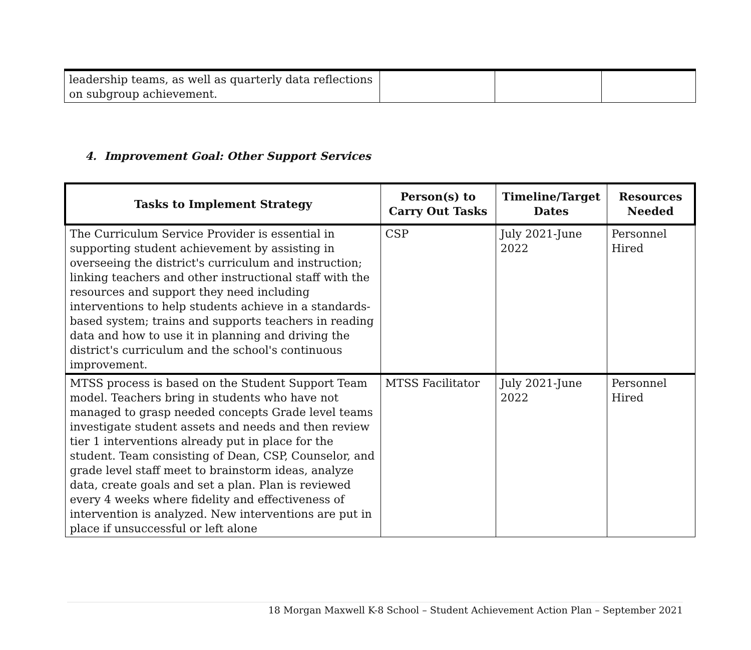| leadership teams, as well as quarterly data reflections on subgroup achievement. | | | |
4. Improvement Goal: Other Support Services
| Tasks to Implement Strategy | Person(s) to Carry Out Tasks | Timeline/Target Dates | Resources Needed |
| --- | --- | --- | --- |
| The Curriculum Service Provider is essential in supporting student achievement by assisting in overseeing the district's curriculum and instruction; linking teachers and other instructional staff with the resources and support they need including interventions to help students achieve in a standards-based system; trains and supports teachers in reading data and how to use it in planning and driving the district's curriculum and the school's continuous improvement. | CSP | July 2021-June 2022 | Personnel Hired |
| MTSS process is based on the Student Support Team model. Teachers bring in students who have not managed to grasp needed concepts Grade level teams investigate student assets and needs and then review tier 1 interventions already put in place for the student. Team consisting of Dean, CSP, Counselor, and grade level staff meet to brainstorm ideas, analyze data, create goals and set a plan. Plan is reviewed every 4 weeks where fidelity and effectiveness of intervention is analyzed. New interventions are put in place if unsuccessful or left alone | MTSS Facilitator | July 2021-June 2022 | Personnel Hired |
18 Morgan Maxwell K-8 School – Student Achievement Action Plan – September 2021